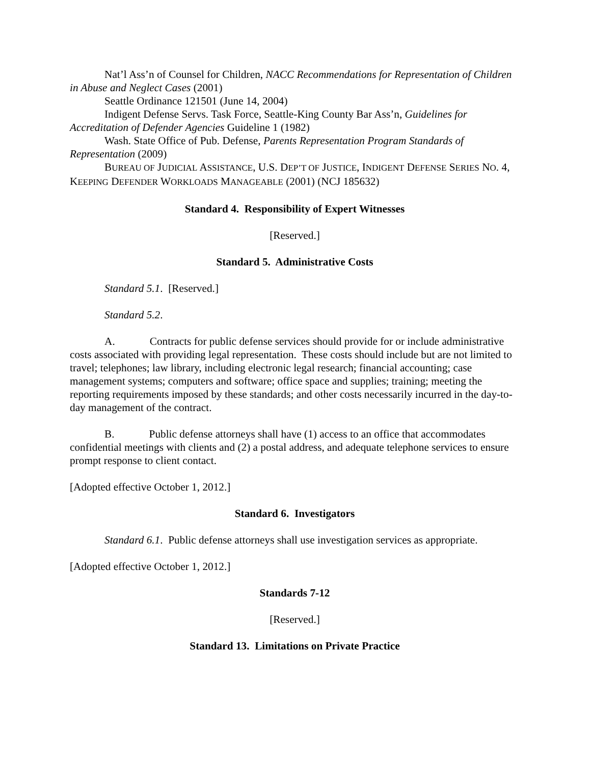Nat’l Ass’n of Counsel for Children, NACC Recommendations for Representation of Children in Abuse and Neglect Cases (2001)
Seattle Ordinance 121501 (June 14, 2004)
Indigent Defense Servs. Task Force, Seattle-King County Bar Ass’n, Guidelines for Accreditation of Defender Agencies Guideline 1 (1982)
Wash. State Office of Pub. Defense, Parents Representation Program Standards of Representation (2009)
BUREAU OF JUDICIAL ASSISTANCE, U.S. DEP’T OF JUSTICE, INDIGENT DEFENSE SERIES NO. 4, KEEPING DEFENDER WORKLOADS MANAGEABLE (2001) (NCJ 185632)
Standard 4. Responsibility of Expert Witnesses
[Reserved.]
Standard 5. Administrative Costs
Standard 5.1. [Reserved.]
Standard 5.2.
A. Contracts for public defense services should provide for or include administrative costs associated with providing legal representation. These costs should include but are not limited to travel; telephones; law library, including electronic legal research; financial accounting; case management systems; computers and software; office space and supplies; training; meeting the reporting requirements imposed by these standards; and other costs necessarily incurred in the day-to-day management of the contract.
B. Public defense attorneys shall have (1) access to an office that accommodates confidential meetings with clients and (2) a postal address, and adequate telephone services to ensure prompt response to client contact.
[Adopted effective October 1, 2012.]
Standard 6. Investigators
Standard 6.1. Public defense attorneys shall use investigation services as appropriate.
[Adopted effective October 1, 2012.]
Standards 7-12
[Reserved.]
Standard 13. Limitations on Private Practice